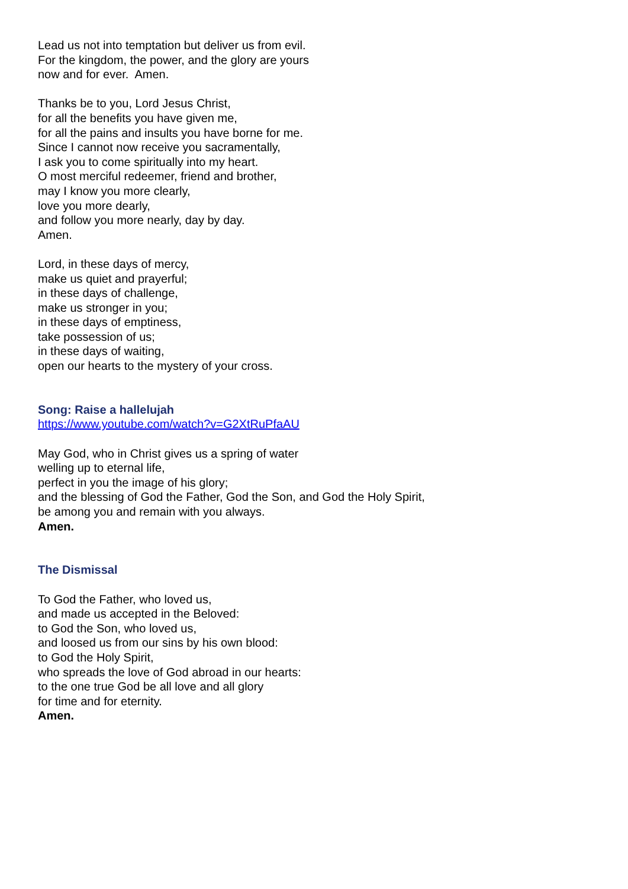Lead us not into temptation but deliver us from evil.
For the kingdom, the power, and the glory are yours
now and for ever. Amen.
Thanks be to you, Lord Jesus Christ,
for all the benefits you have given me,
for all the pains and insults you have borne for me.
Since I cannot now receive you sacramentally,
I ask you to come spiritually into my heart.
O most merciful redeemer, friend and brother,
may I know you more clearly,
love you more dearly,
and follow you more nearly, day by day.
Amen.
Lord, in these days of mercy,
make us quiet and prayerful;
in these days of challenge,
make us stronger in you;
in these days of emptiness,
take possession of us;
in these days of waiting,
open our hearts to the mystery of your cross.
Song: Raise a hallelujah
https://www.youtube.com/watch?v=G2XtRuPfaAU
May God, who in Christ gives us a spring of water
welling up to eternal life,
perfect in you the image of his glory;
and the blessing of God the Father, God the Son, and God the Holy Spirit,
be among you and remain with you always.
Amen.
The Dismissal
To God the Father, who loved us,
and made us accepted in the Beloved:
to God the Son, who loved us,
and loosed us from our sins by his own blood:
to God the Holy Spirit,
who spreads the love of God abroad in our hearts:
to the one true God be all love and all glory
for time and for eternity.
Amen.